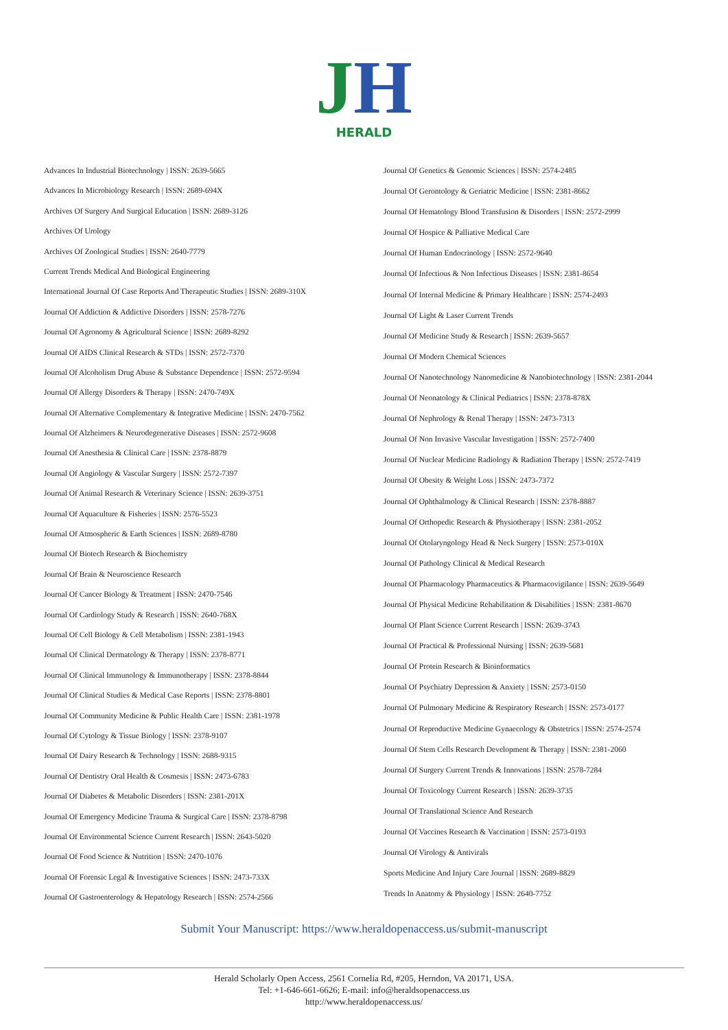JH
HERALD
Advances In Industrial Biotechnology | ISSN: 2639-5665
Advances In Microbiology Research | ISSN: 2689-694X
Archives Of Surgery And Surgical Education | ISSN: 2689-3126
Archives Of Urology
Archives Of Zoological Studies | ISSN: 2640-7779
Current Trends Medical And Biological Engineering
International Journal Of Case Reports And Therapeutic Studies | ISSN: 2689-310X
Journal Of Addiction & Addictive Disorders | ISSN: 2578-7276
Journal Of Agronomy & Agricultural Science | ISSN: 2689-8292
Journal Of AIDS Clinical Research & STDs | ISSN: 2572-7370
Journal Of Alcoholism Drug Abuse & Substance Dependence | ISSN: 2572-9594
Journal Of Allergy Disorders & Therapy | ISSN: 2470-749X
Journal Of Alternative Complementary & Integrative Medicine | ISSN: 2470-7562
Journal Of Alzheimers & Neurodegenerative Diseases | ISSN: 2572-9608
Journal Of Anesthesia & Clinical Care | ISSN: 2378-8879
Journal Of Angiology & Vascular Surgery | ISSN: 2572-7397
Journal Of Animal Research & Veterinary Science | ISSN: 2639-3751
Journal Of Aquaculture & Fisheries | ISSN: 2576-5523
Journal Of Atmospheric & Earth Sciences | ISSN: 2689-8780
Journal Of Biotech Research & Biochemistry
Journal Of Brain & Neuroscience Research
Journal Of Cancer Biology & Treatment | ISSN: 2470-7546
Journal Of Cardiology Study & Research | ISSN: 2640-768X
Journal Of Cell Biology & Cell Metabolism | ISSN: 2381-1943
Journal Of Clinical Dermatology & Therapy | ISSN: 2378-8771
Journal Of Clinical Immunology & Immunotherapy | ISSN: 2378-8844
Journal Of Clinical Studies & Medical Case Reports | ISSN: 2378-8801
Journal Of Community Medicine & Public Health Care | ISSN: 2381-1978
Journal Of Cytology & Tissue Biology | ISSN: 2378-9107
Journal Of Dairy Research & Technology | ISSN: 2688-9315
Journal Of Dentistry Oral Health & Cosmesis | ISSN: 2473-6783
Journal Of Diabetes & Metabolic Disorders | ISSN: 2381-201X
Journal Of Emergency Medicine Trauma & Surgical Care | ISSN: 2378-8798
Journal Of Environmental Science Current Research | ISSN: 2643-5020
Journal Of Food Science & Nutrition | ISSN: 2470-1076
Journal Of Forensic Legal & Investigative Sciences | ISSN: 2473-733X
Journal Of Gastroenterology & Hepatology Research | ISSN: 2574-2566
Journal Of Genetics & Genomic Sciences | ISSN: 2574-2485
Journal Of Gerontology & Geriatric Medicine | ISSN: 2381-8662
Journal Of Hematology Blood Transfusion & Disorders | ISSN: 2572-2999
Journal Of Hospice & Palliative Medical Care
Journal Of Human Endocrinology | ISSN: 2572-9640
Journal Of Infectious & Non Infectious Diseases | ISSN: 2381-8654
Journal Of Internal Medicine & Primary Healthcare | ISSN: 2574-2493
Journal Of Light & Laser Current Trends
Journal Of Medicine Study & Research | ISSN: 2639-5657
Journal Of Modern Chemical Sciences
Journal Of Nanotechnology Nanomedicine & Nanobiotechnology | ISSN: 2381-2044
Journal Of Neonatology & Clinical Pediatrics | ISSN: 2378-878X
Journal Of Nephrology & Renal Therapy | ISSN: 2473-7313
Journal Of Non Invasive Vascular Investigation | ISSN: 2572-7400
Journal Of Nuclear Medicine Radiology & Radiation Therapy | ISSN: 2572-7419
Journal Of Obesity & Weight Loss | ISSN: 2473-7372
Journal Of Ophthalmology & Clinical Research | ISSN: 2378-8887
Journal Of Orthopedic Research & Physiotherapy | ISSN: 2381-2052
Journal Of Otolaryngology Head & Neck Surgery | ISSN: 2573-010X
Journal Of Pathology Clinical & Medical Research
Journal Of Pharmacology Pharmaceutics & Pharmacovigilance | ISSN: 2639-5649
Journal Of Physical Medicine Rehabilitation & Disabilities | ISSN: 2381-8670
Journal Of Plant Science Current Research | ISSN: 2639-3743
Journal Of Practical & Professional Nursing | ISSN: 2639-5681
Journal Of Protein Research & Bioinformatics
Journal Of Psychiatry Depression & Anxiety | ISSN: 2573-0150
Journal Of Pulmonary Medicine & Respiratory Research | ISSN: 2573-0177
Journal Of Reproductive Medicine Gynaecology & Obstetrics | ISSN: 2574-2574
Journal Of Stem Cells Research Development & Therapy | ISSN: 2381-2060
Journal Of Surgery Current Trends & Innovations | ISSN: 2578-7284
Journal Of Toxicology Current Research | ISSN: 2639-3735
Journal Of Translational Science And Research
Journal Of Vaccines Research & Vaccination | ISSN: 2573-0193
Journal Of Virology & Antivirals
Sports Medicine And Injury Care Journal | ISSN: 2689-8829
Trends In Anatomy & Physiology | ISSN: 2640-7752
Submit Your Manuscript: https://www.heraldopenaccess.us/submit-manuscript
Herald Scholarly Open Access, 2561 Cornelia Rd, #205, Herndon, VA 20171, USA.
Tel: +1-646-661-6626; E-mail: info@heraldsopenaccess.us
http://www.heraldopenaccess.us/